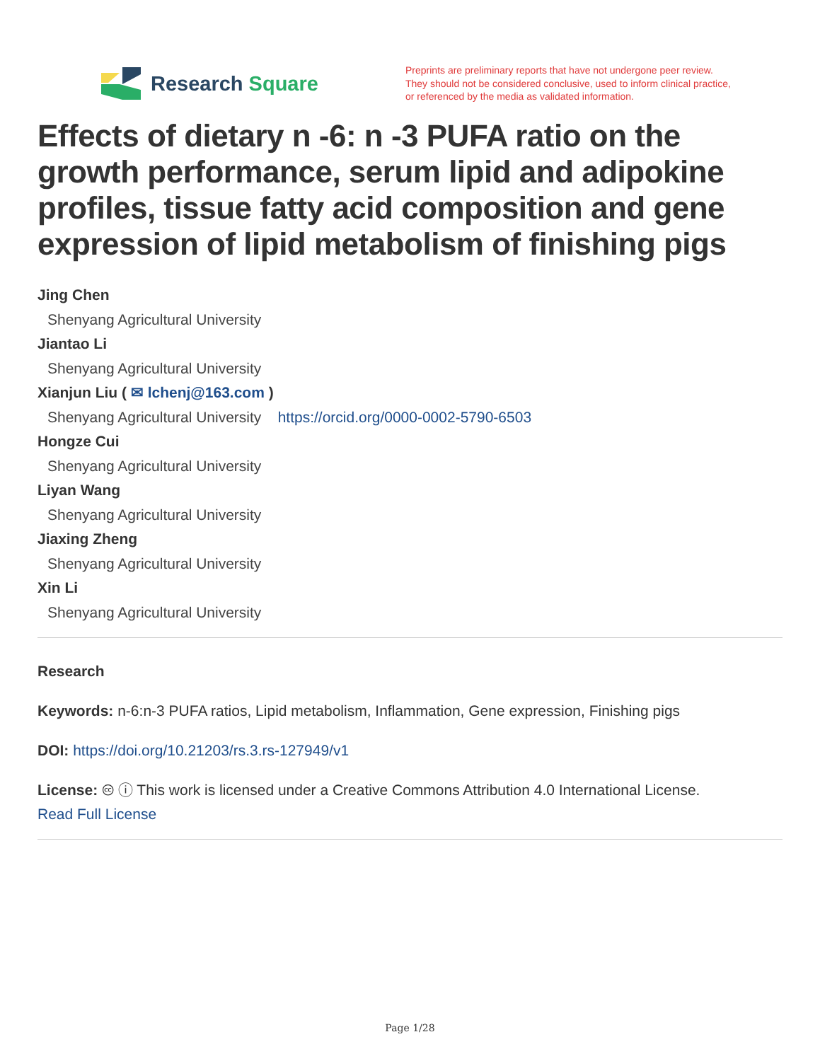Research Square
Preprints are preliminary reports that have not undergone peer review.
They should not be considered conclusive, used to inform clinical practice,
or referenced by the media as validated information.
Effects of dietary n -6: n -3 PUFA ratio on the growth performance, serum lipid and adipokine profiles, tissue fatty acid composition and gene expression of lipid metabolism of finishing pigs
Jing Chen
Shenyang Agricultural University
Jiantao Li
Shenyang Agricultural University
Xianjun Liu ( ✉ lchenj@163.com )
Shenyang Agricultural University https://orcid.org/0000-0002-5790-6503
Hongze Cui
Shenyang Agricultural University
Liyan Wang
Shenyang Agricultural University
Jiaxing Zheng
Shenyang Agricultural University
Xin Li
Shenyang Agricultural University
Research
Keywords: n-6:n-3 PUFA ratios, Lipid metabolism, Inflammation, Gene expression, Finishing pigs
DOI: https://doi.org/10.21203/rs.3.rs-127949/v1
License: 🅭 ⓘ This work is licensed under a Creative Commons Attribution 4.0 International License.
Read Full License
Page 1/28